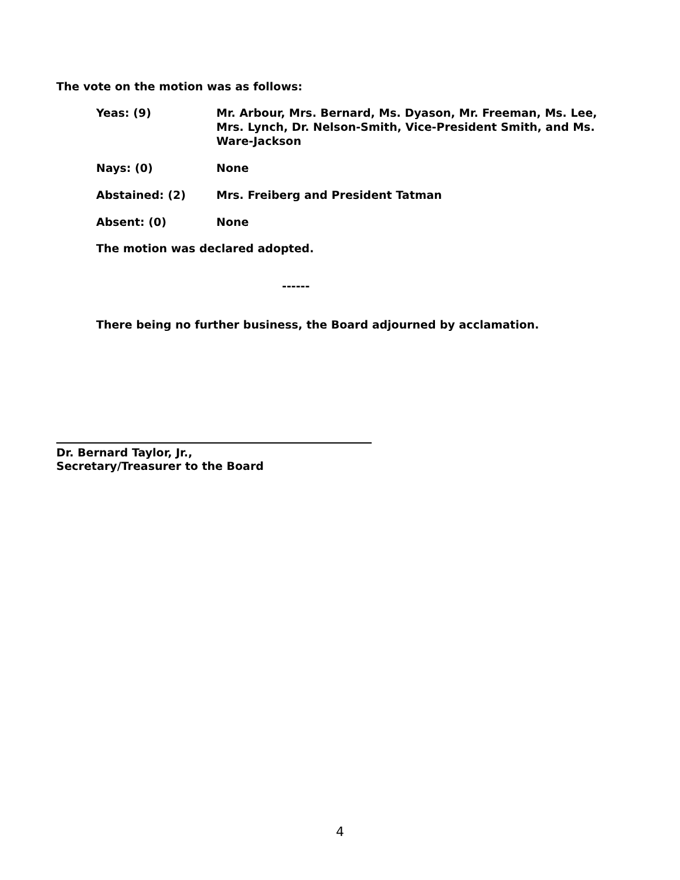The vote on the motion was as follows:
Yeas: (9) Mr. Arbour, Mrs. Bernard, Ms. Dyason, Mr. Freeman, Ms. Lee, Mrs. Lynch, Dr. Nelson-Smith, Vice-President Smith, and Ms. Ware-Jackson
Nays: (0) None
Abstained: (2) Mrs. Freiberg and President Tatman
Absent: (0) None
The motion was declared adopted.
------
There being no further business, the Board adjourned by acclamation.
Dr. Bernard Taylor, Jr.,
Secretary/Treasurer to the Board
4